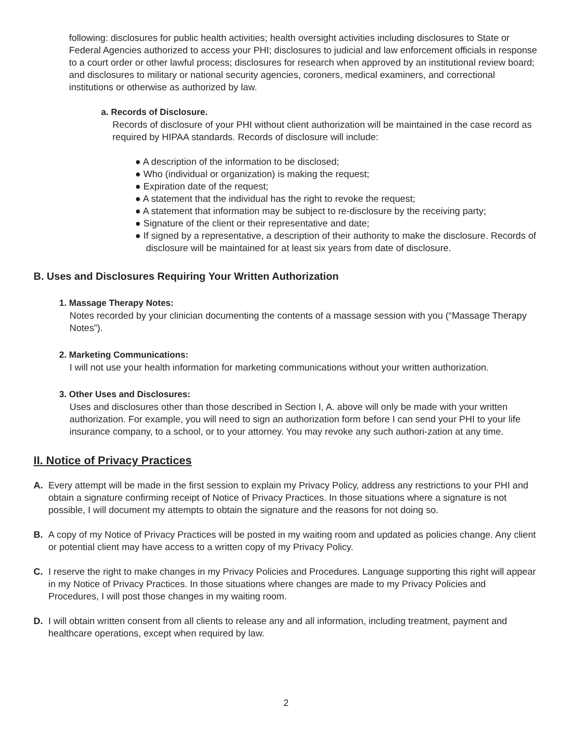following: disclosures for public health activities; health oversight activities including disclosures to State or Federal Agencies authorized to access your PHI; disclosures to judicial and law enforcement officials in response to a court order or other lawful process; disclosures for research when approved by an institutional review board; and disclosures to military or national security agencies, coroners, medical examiners, and correctional institutions or otherwise as authorized by law.
a. Records of Disclosure.
Records of disclosure of your PHI without client authorization will be maintained in the case record as required by HIPAA standards. Records of disclosure will include:
● A description of the information to be disclosed;
● Who (individual or organization) is making the request;
● Expiration date of the request;
● A statement that the individual has the right to revoke the request;
● A statement that information may be subject to re-disclosure by the receiving party;
● Signature of the client or their representative and date;
● If signed by a representative, a description of their authority to make the disclosure. Records of disclosure will be maintained for at least six years from date of disclosure.
B. Uses and Disclosures Requiring Your Written Authorization
1. Massage Therapy Notes:
Notes recorded by your clinician documenting the contents of a massage session with you (“Massage Therapy Notes”).
2. Marketing Communications:
I will not use your health information for marketing communications without your written authorization.
3. Other Uses and Disclosures:
Uses and disclosures other than those described in Section I, A. above will only be made with your written authorization. For example, you will need to sign an authorization form before I can send your PHI to your life insurance company, to a school, or to your attorney. You may revoke any such authori-zation at any time.
II. Notice of Privacy Practices
A. Every attempt will be made in the first session to explain my Privacy Policy, address any restrictions to your PHI and obtain a signature confirming receipt of Notice of Privacy Practices. In those situations where a signature is not possible, I will document my attempts to obtain the signature and the reasons for not doing so.
B. A copy of my Notice of Privacy Practices will be posted in my waiting room and updated as policies change. Any client or potential client may have access to a written copy of my Privacy Policy.
C. I reserve the right to make changes in my Privacy Policies and Procedures. Language supporting this right will appear in my Notice of Privacy Practices. In those situations where changes are made to my Privacy Policies and Procedures, I will post those changes in my waiting room.
D. I will obtain written consent from all clients to release any and all information, including treatment, payment and healthcare operations, except when required by law.
2